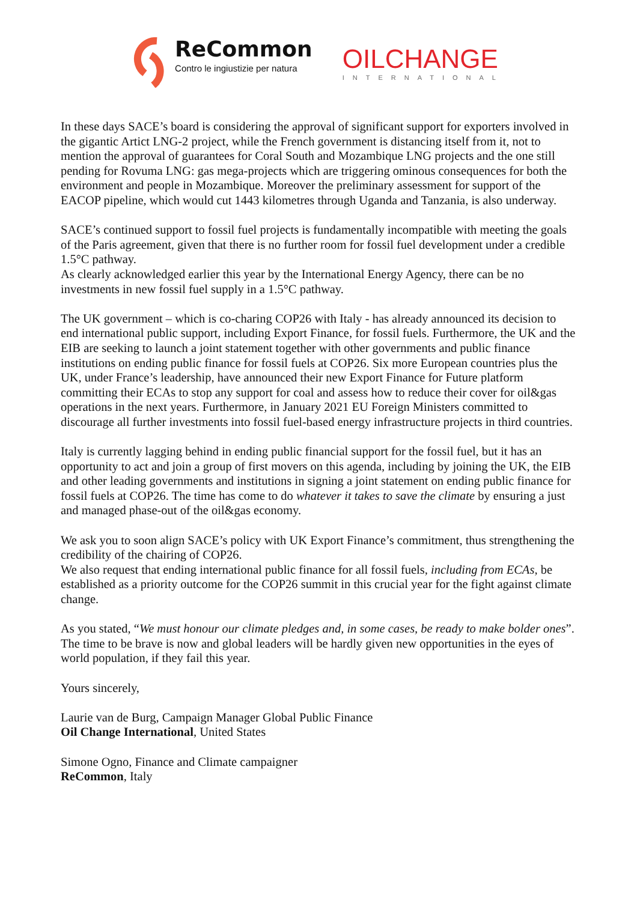ReCommon
Contro le ingiustizie per natura
OILCHANGE
INTERNATIONAL
In these days SACE’s board is considering the approval of significant support for exporters involved in the gigantic Artict LNG-2 project, while the French government is distancing itself from it, not to mention the approval of guarantees for Coral South and Mozambique LNG projects and the one still pending for Rovuma LNG: gas mega-projects which are triggering ominous consequences for both the environment and people in Mozambique. Moreover the preliminary assessment for support of the EACOP pipeline, which would cut 1443 kilometres through Uganda and Tanzania, is also underway.
SACE’s continued support to fossil fuel projects is fundamentally incompatible with meeting the goals of the Paris agreement, given that there is no further room for fossil fuel development under a credible 1.5°C pathway.
As clearly acknowledged earlier this year by the International Energy Agency, there can be no investments in new fossil fuel supply in a 1.5°C pathway.
The UK government – which is co-charing COP26 with Italy - has already announced its decision to end international public support, including Export Finance, for fossil fuels. Furthermore, the UK and the EIB are seeking to launch a joint statement together with other governments and public finance institutions on ending public finance for fossil fuels at COP26. Six more European countries plus the UK, under France’s leadership, have announced their new Export Finance for Future platform committing their ECAs to stop any support for coal and assess how to reduce their cover for oil&gas operations in the next years. Furthermore, in January 2021 EU Foreign Ministers committed to discourage all further investments into fossil fuel-based energy infrastructure projects in third countries.
Italy is currently lagging behind in ending public financial support for the fossil fuel, but it has an opportunity to act and join a group of first movers on this agenda, including by joining the UK, the EIB and other leading governments and institutions in signing a joint statement on ending public finance for fossil fuels at COP26. The time has come to do whatever it takes to save the climate by ensuring a just and managed phase-out of the oil&gas economy.
We ask you to soon align SACE’s policy with UK Export Finance’s commitment, thus strengthening the credibility of the chairing of COP26.
We also request that ending international public finance for all fossil fuels, including from ECAs, be established as a priority outcome for the COP26 summit in this crucial year for the fight against climate change.
As you stated, “We must honour our climate pledges and, in some cases, be ready to make bolder ones”. The time to be brave is now and global leaders will be hardly given new opportunities in the eyes of world population, if they fail this year.
Yours sincerely,
Laurie van de Burg, Campaign Manager Global Public Finance
Oil Change International, United States
Simone Ogno, Finance and Climate campaigner
ReCommon, Italy